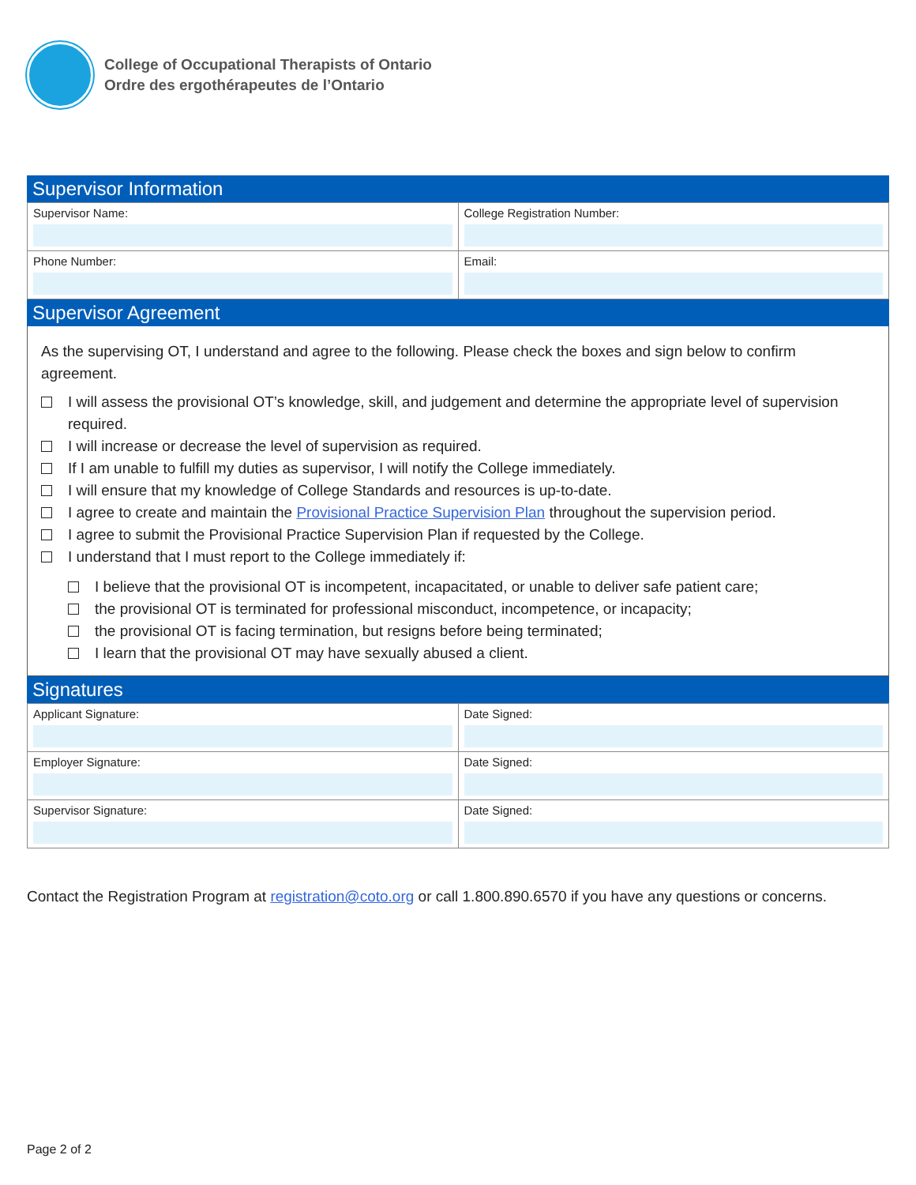College of Occupational Therapists of Ontario
Ordre des ergothérapeutes de l’Ontario
Supervisor Information
| Supervisor Name: | College Registration Number: |
| Phone Number: | Email: |
Supervisor Agreement
As the supervising OT, I understand and agree to the following. Please check the boxes and sign below to confirm agreement.
I will assess the provisional OT’s knowledge, skill, and judgement and determine the appropriate level of supervision required.
I will increase or decrease the level of supervision as required.
If I am unable to fulfill my duties as supervisor, I will notify the College immediately.
I will ensure that my knowledge of College Standards and resources is up-to-date.
I agree to create and maintain the Provisional Practice Supervision Plan throughout the supervision period.
I agree to submit the Provisional Practice Supervision Plan if requested by the College.
I understand that I must report to the College immediately if:
I believe that the provisional OT is incompetent, incapacitated, or unable to deliver safe patient care;
the provisional OT is terminated for professional misconduct, incompetence, or incapacity;
the provisional OT is facing termination, but resigns before being terminated;
I learn that the provisional OT may have sexually abused a client.
Signatures
| Applicant Signature: | Date Signed: |
| Employer Signature: | Date Signed: |
| Supervisor Signature: | Date Signed: |
Contact the Registration Program at registration@coto.org or call 1.800.890.6570 if you have any questions or concerns.
Page 2 of 2